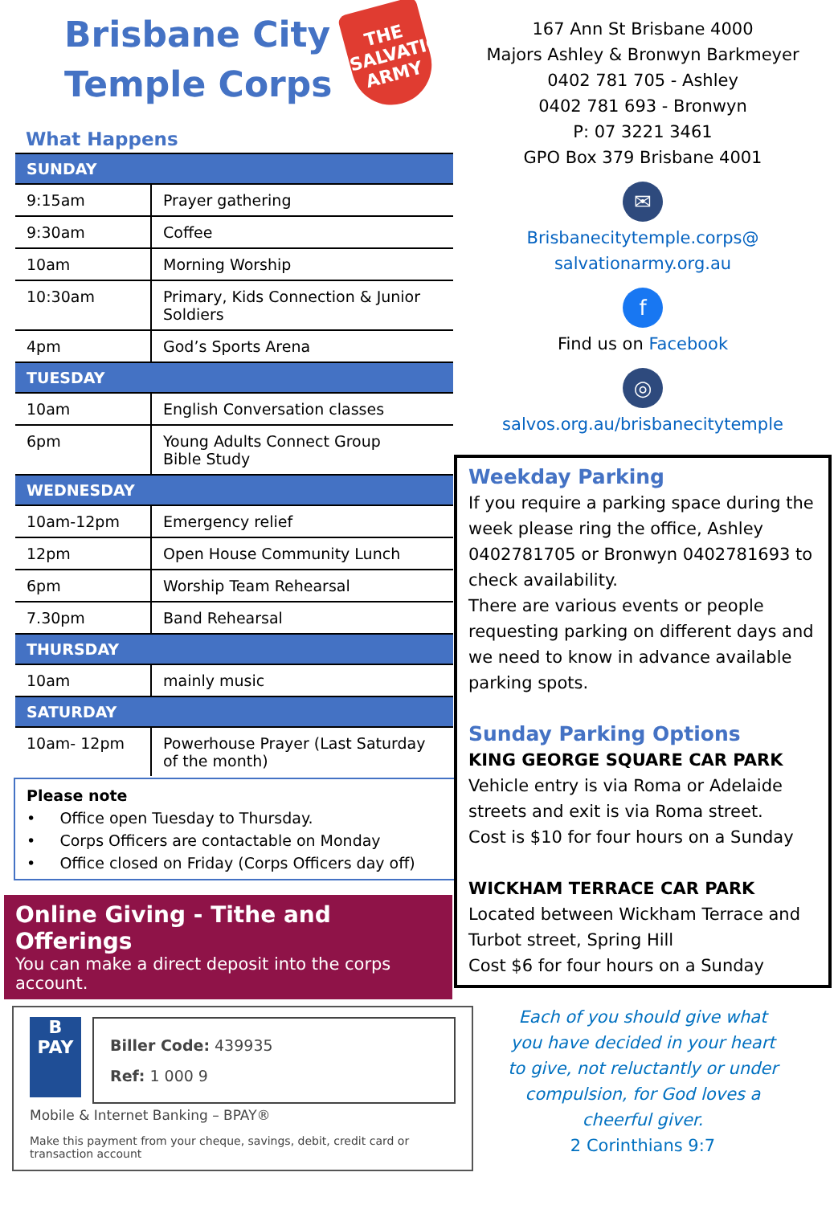Brisbane City
Temple Corps
THE SALVATION ARMY
What Happens
| SUNDAY | |
| --- | --- |
| 9:15am | Prayer gathering |
| 9:30am | Coffee |
| 10am | Morning Worship |
| 10:30am | Primary, Kids Connection & Junior Soldiers |
| 4pm | God’s Sports Arena |
| TUESDAY | |
| 10am | English Conversation classes |
| 6pm | Young Adults Connect Group Bible Study |
| WEDNESDAY | |
| 10am-12pm | Emergency relief |
| 12pm | Open House Community Lunch |
| 6pm | Worship Team Rehearsal |
| 7.30pm | Band Rehearsal |
| THURSDAY | |
| 10am | mainly music |
| SATURDAY | |
| 10am- 12pm | Powerhouse Prayer (Last Saturday of the month) |
Please note
• Office open Tuesday to Thursday.
• Corps Officers are contactable on Monday
• Office closed on Friday (Corps Officers day off)
Online Giving - Tithe and Offerings
You can make a direct deposit into the corps account.
B
PAY
Biller Code: 439935
Ref: 1 000 9
Mobile & Internet Banking – BPAY®
Make this payment from your cheque, savings, debit, credit card or transaction account
167 Ann St Brisbane 4000
Majors Ashley & Bronwyn Barkmeyer
0402 781 705 - Ashley
0402 781 693 - Bronwyn
P: 07 3221 3461
GPO Box 379 Brisbane 4001
✉
Brisbanecitytemple.corps@
salvationarmy.org.au
f
Find us on Facebook
◎
salvos.org.au/brisbanecitytemple
Weekday Parking
If you require a parking space during the week please ring the office, Ashley 0402781705 or Bronwyn 0402781693 to check availability.
There are various events or people requesting parking on different days and we need to know in advance available parking spots.
Sunday Parking Options
KING GEORGE SQUARE CAR PARK
Vehicle entry is via Roma or Adelaide streets and exit is via Roma street.
Cost is $10 for four hours on a Sunday
WICKHAM TERRACE CAR PARK
Located between Wickham Terrace and Turbot street, Spring Hill
Cost $6 for four hours on a Sunday
Each of you should give what
you have decided in your heart
to give, not reluctantly or under
compulsion, for God loves a
cheerful giver.
2 Corinthians 9:7